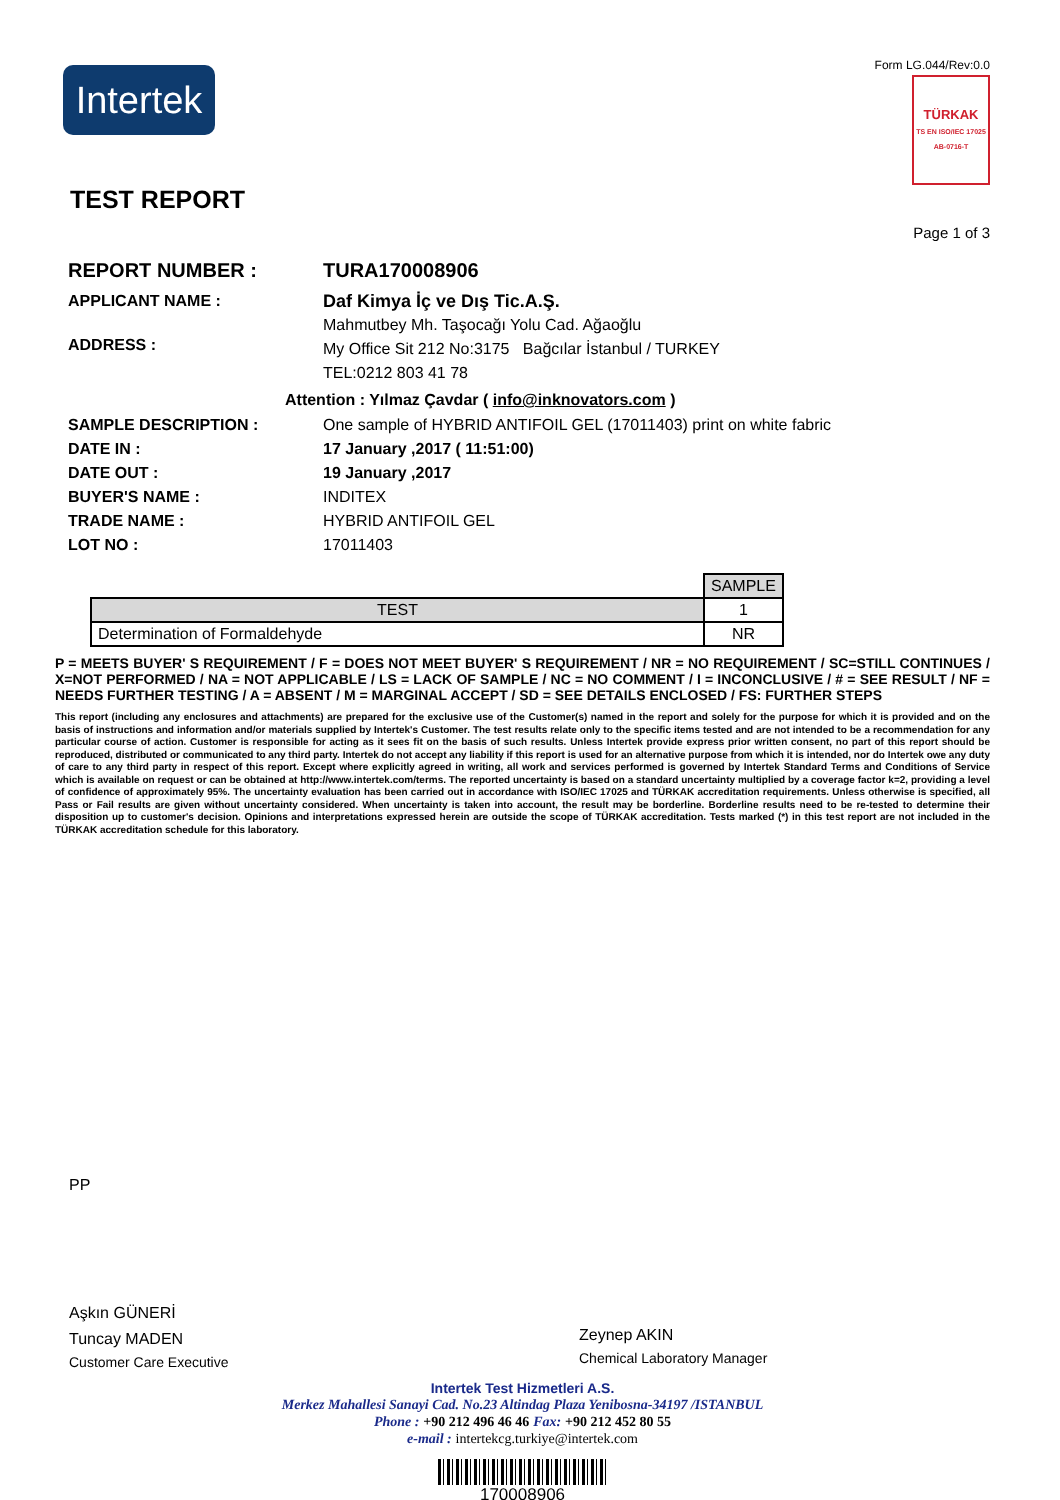Intertek
Form LG.044/Rev:0.0
TÜRKAK
TS EN ISO/IEC 17025 AB-0716-T
TEST REPORT
Page 1 of 3
REPORT NUMBER : TURA170008906
APPLICANT NAME : Daf Kimya İç ve Dış Tic.A.Ş.
ADDRESS :
Mahmutbey Mh. Taşocağı Yolu Cad. Ağaoğlu
My Office Sit 212 No:3175 Bağcılar İstanbul / TURKEY
TEL:0212 803 41 78
Attention : Yılmaz Çavdar ( info@inknovators.com )
SAMPLE DESCRIPTION : One sample of HYBRID ANTIFOIL GEL (17011403) print on white fabric
DATE IN : 17 January ,2017 ( 11:51:00)
DATE OUT : 19 January ,2017
BUYER'S NAME : INDITEX
TRADE NAME : HYBRID ANTIFOIL GEL
LOT NO : 17011403
| | SAMPLE |
| TEST | 1 |
| Determination of Formaldehyde | NR |
P = MEETS BUYER' S REQUIREMENT / F = DOES NOT MEET BUYER' S REQUIREMENT / NR = NO REQUIREMENT / SC=STILL CONTINUES / X=NOT PERFORMED / NA = NOT APPLICABLE / LS = LACK OF SAMPLE / NC = NO COMMENT / I = INCONCLUSIVE / # = SEE RESULT / NF = NEEDS FURTHER TESTING / A = ABSENT / M = MARGINAL ACCEPT / SD = SEE DETAILS ENCLOSED / FS: FURTHER STEPS
This report (including any enclosures and attachments) are prepared for the exclusive use of the Customer(s) named in the report and solely for the purpose for which it is provided and on the basis of instructions and information and/or materials supplied by Intertek's Customer. The test results relate only to the specific items tested and are not intended to be a recommendation for any particular course of action. Customer is responsible for acting as it sees fit on the basis of such results. Unless Intertek provide express prior written consent, no part of this report should be reproduced, distributed or communicated to any third party. Intertek do not accept any liability if this report is used for an alternative purpose from which it is intended, nor do Intertek owe any duty of care to any third party in respect of this report. Except where explicitly agreed in writing, all work and services performed is governed by Intertek Standard Terms and Conditions of Service which is available on request or can be obtained at http://www.intertek.com/terms. The reported uncertainty is based on a standard uncertainty multiplied by a coverage factor k=2, providing a level of confidence of approximately 95%. The uncertainty evaluation has been carried out in accordance with ISO/IEC 17025 and TÜRKAK accreditation requirements. Unless otherwise is specified, all Pass or Fail results are given without uncertainty considered. When uncertainty is taken into account, the result may be borderline. Borderline results need to be re-tested to determine their disposition up to customer's decision. Opinions and interpretations expressed herein are outside the scope of TÜRKAK accreditation. Tests marked (*) in this test report are not included in the TÜRKAK accreditation schedule for this laboratory.
PP
Aşkın GÜNERİ
Tuncay MADEN
Customer Care Executive
Zeynep AKIN
Chemical Laboratory Manager
Intertek Test Hizmetleri A.S.
Merkez Mahallesi Sanayi Cad. No.23 Altindag Plaza Yenibosna-34197 /ISTANBUL
Phone : +90 212 496 46 46 Fax: +90 212 452 80 55
e-mail : intertekcg.turkiye@intertek.com
170008906